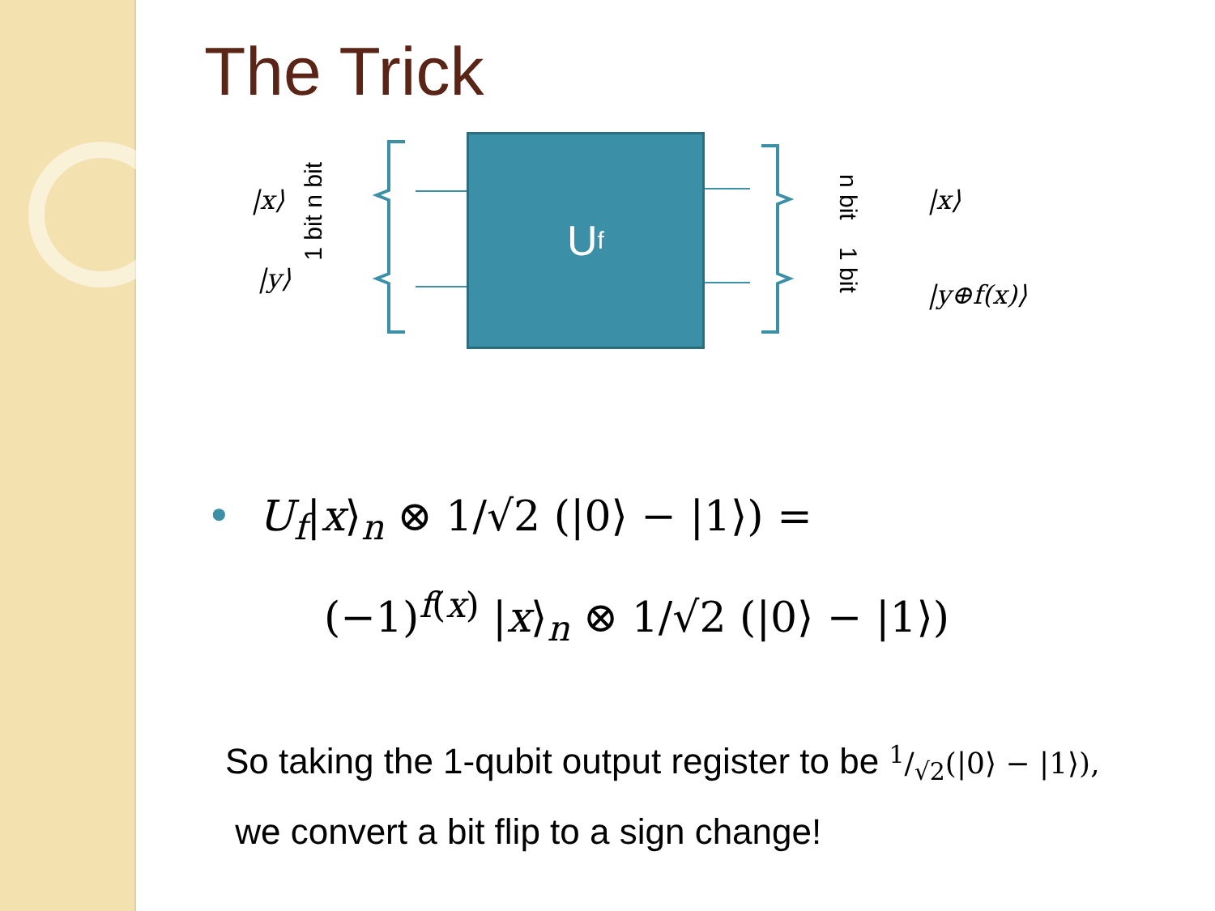The Trick
|x⟩
|y⟩
1 bit n bit
U<sub>f</sub>
n bit 1 bit
|x⟩
|y⊕f(x)⟩
• U<sub>f</sub>|x⟩<sub>n</sub> ⊗ 1/√2 (|0⟩ − |1⟩) =
(−1)<sup>f(x)</sup> |x⟩<sub>n</sub> ⊗ 1/√2 (|0⟩ − |1⟩)
So taking the 1-qubit output register to be 1/√2(|0⟩ − |1⟩),
we convert a bit flip to a sign change!